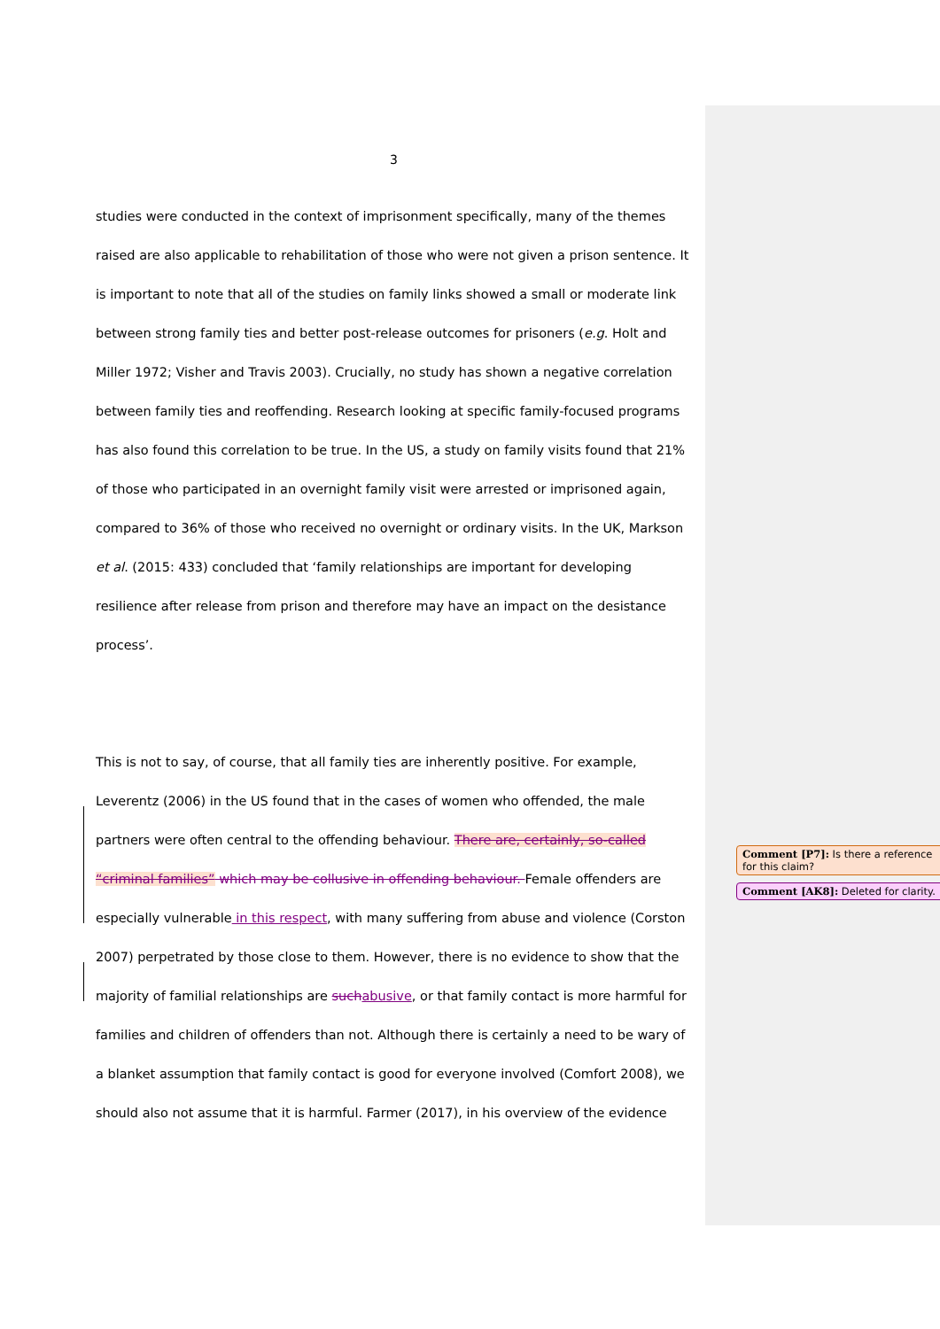3
studies were conducted in the context of imprisonment specifically, many of the themes raised are also applicable to rehabilitation of those who were not given a prison sentence. It is important to note that all of the studies on family links showed a small or moderate link between strong family ties and better post-release outcomes for prisoners (e.g. Holt and Miller 1972; Visher and Travis 2003). Crucially, no study has shown a negative correlation between family ties and reoffending. Research looking at specific family-focused programs has also found this correlation to be true. In the US, a study on family visits found that 21% of those who participated in an overnight family visit were arrested or imprisoned again, compared to 36% of those who received no overnight or ordinary visits. In the UK, Markson et al. (2015: 433) concluded that ‘family relationships are important for developing resilience after release from prison and therefore may have an impact on the desistance process’.
This is not to say, of course, that all family ties are inherently positive. For example, Leverentz (2006) in the US found that in the cases of women who offended, the male partners were often central to the offending behaviour. There are, certainly, so-called “criminal families” which may be collusive in offending behaviour. Female offenders are especially vulnerable in this respect, with many suffering from abuse and violence (Corston 2007) perpetrated by those close to them. However, there is no evidence to show that the majority of familial relationships are such abusive, or that family contact is more harmful for families and children of offenders than not. Although there is certainly a need to be wary of a blanket assumption that family contact is good for everyone involved (Comfort 2008), we should also not assume that it is harmful. Farmer (2017), in his overview of the evidence
Comment [P7]: Is there a reference for this claim?
Comment [AK8]: Deleted for clarity.